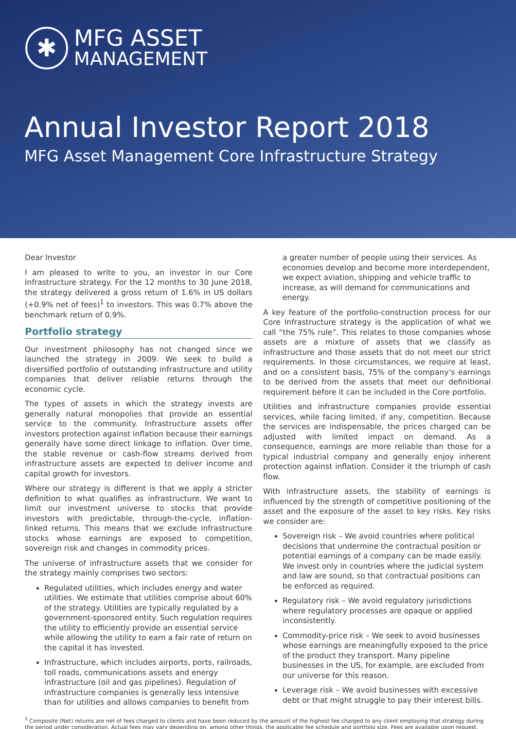✱
MFG ASSET
MANAGEMENT
Annual Investor Report 2018
MFG Asset Management Core Infrastructure Strategy
Dear Investor
I am pleased to write to you, an investor in our Core Infrastructure strategy. For the 12 months to 30 June 2018, the strategy delivered a gross return of 1.6% in US dollars (+0.9% net of fees)<sup>1</sup> to investors. This was 0.7% above the benchmark return of 0.9%.
Portfolio strategy
Our investment philosophy has not changed since we launched the strategy in 2009. We seek to build a diversified portfolio of outstanding infrastructure and utility companies that deliver reliable returns through the economic cycle.
The types of assets in which the strategy invests are generally natural monopolies that provide an essential service to the community. Infrastructure assets offer investors protection against inflation because their earnings generally have some direct linkage to inflation. Over time, the stable revenue or cash-flow streams derived from infrastructure assets are expected to deliver income and capital growth for investors.
Where our strategy is different is that we apply a stricter definition to what qualifies as infrastructure. We want to limit our investment universe to stocks that provide investors with predictable, through-the-cycle, inflation-linked returns. This means that we exclude infrastructure stocks whose earnings are exposed to competition, sovereign risk and changes in commodity prices.
The universe of infrastructure assets that we consider for the strategy mainly comprises two sectors:
Regulated utilities, which includes energy and water utilities. We estimate that utilities comprise about 60% of the strategy. Utilities are typically regulated by a government-sponsored entity. Such regulation requires the utility to efficiently provide an essential service while allowing the utility to earn a fair rate of return on the capital it has invested.
Infrastructure, which includes airports, ports, railroads, toll roads, communications assets and energy infrastructure (oil and gas pipelines). Regulation of infrastructure companies is generally less intensive than for utilities and allows companies to benefit from
a greater number of people using their services. As economies develop and become more interdependent, we expect aviation, shipping and vehicle traffic to increase, as will demand for communications and energy.
A key feature of the portfolio-construction process for our Core Infrastructure strategy is the application of what we call “the 75% rule”. This relates to those companies whose assets are a mixture of assets that we classify as infrastructure and those assets that do not meet our strict requirements. In those circumstances, we require at least, and on a consistent basis, 75% of the company’s earnings to be derived from the assets that meet our definitional requirement before it can be included in the Core portfolio.
Utilities and infrastructure companies provide essential services, while facing limited, if any, competition. Because the services are indispensable, the prices charged can be adjusted with limited impact on demand. As a consequence, earnings are more reliable than those for a typical industrial company and generally enjoy inherent protection against inflation. Consider it the triumph of cash flow.
With infrastructure assets, the stability of earnings is influenced by the strength of competitive positioning of the asset and the exposure of the asset to key risks. Key risks we consider are:
Sovereign risk – We avoid countries where political decisions that undermine the contractual position or potential earnings of a company can be made easily. We invest only in countries where the judicial system and law are sound, so that contractual positions can be enforced as required.
Regulatory risk – We avoid regulatory jurisdictions where regulatory processes are opaque or applied inconsistently.
Commodity-price risk – We seek to avoid businesses whose earnings are meaningfully exposed to the price of the product they transport. Many pipeline businesses in the US, for example, are excluded from our universe for this reason.
Leverage risk – We avoid businesses with excessive debt or that might struggle to pay their interest bills.
<sup>1</sup> Composite (Net) returns are net of fees charged to clients and have been reduced by the amount of the highest fee charged to any client employing that strategy during the period under consideration. Actual fees may vary depending on, among other things, the applicable fee schedule and portfolio size. Fees are available upon request.